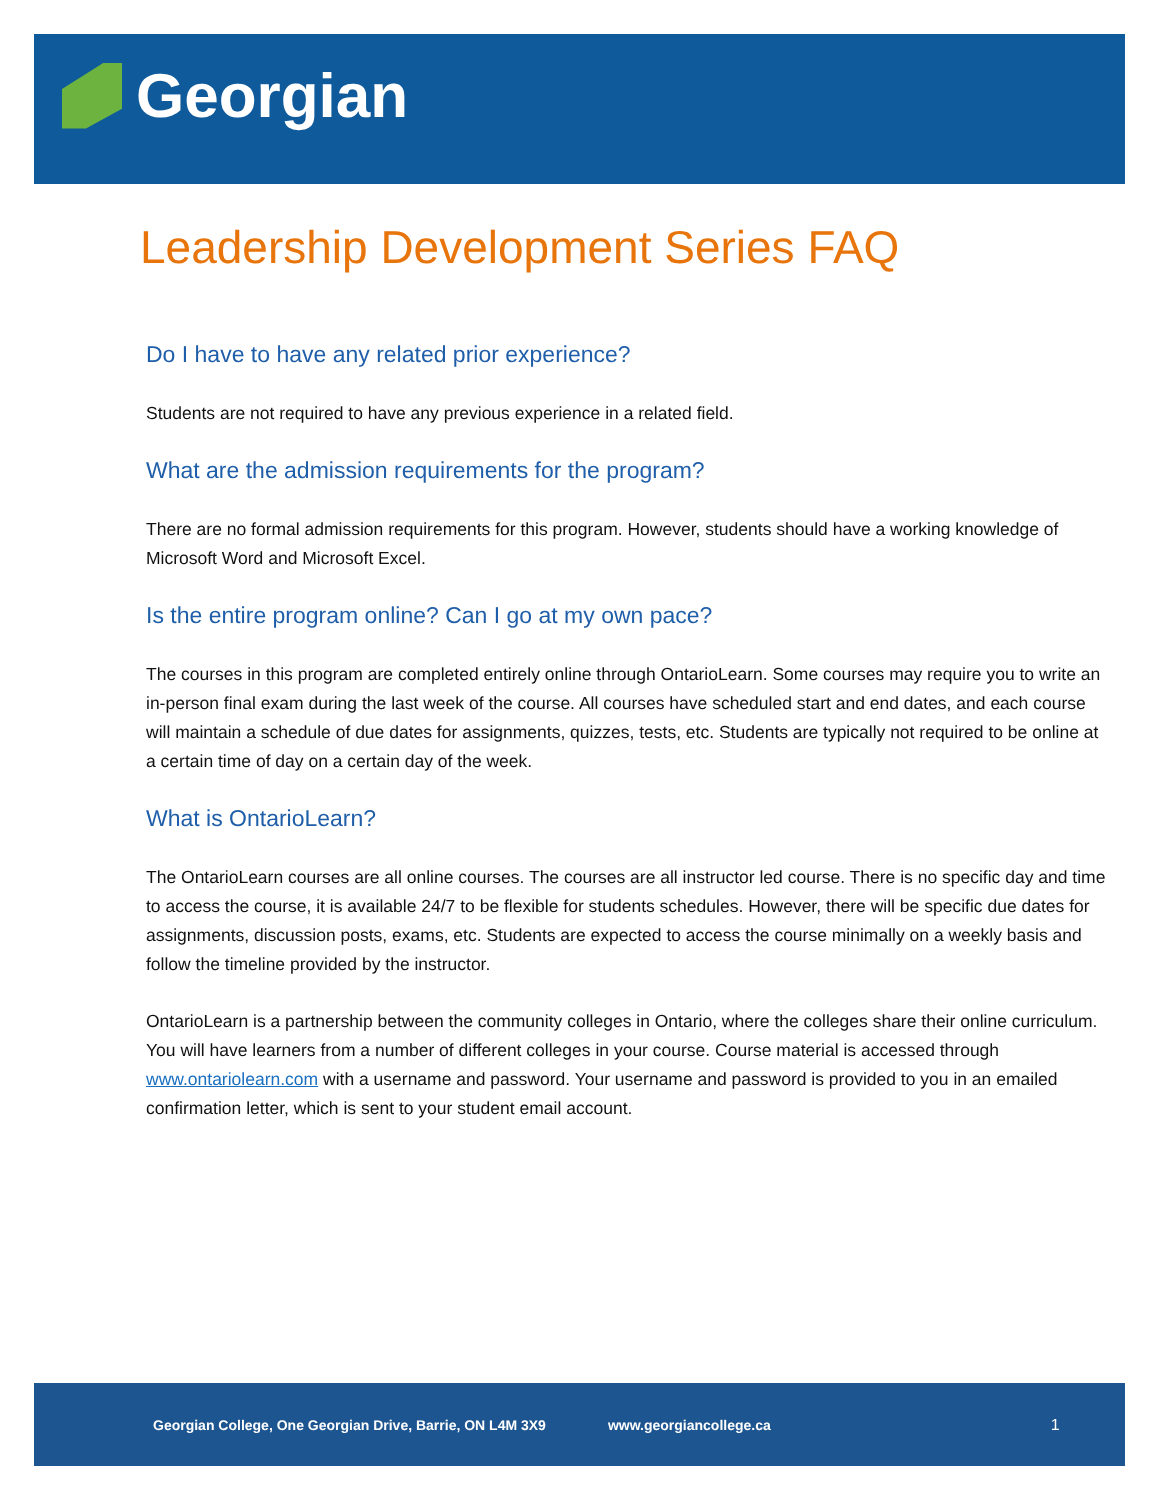Georgian
Leadership Development Series FAQ
Do I have to have any related prior experience?
Students are not required to have any previous experience in a related field.
What are the admission requirements for the program?
There are no formal admission requirements for this program. However, students should have a working knowledge of Microsoft Word and Microsoft Excel.
Is the entire program online? Can I go at my own pace?
The courses in this program are completed entirely online through OntarioLearn. Some courses may require you to write an in-person final exam during the last week of the course. All courses have scheduled start and end dates, and each course will maintain a schedule of due dates for assignments, quizzes, tests, etc. Students are typically not required to be online at a certain time of day on a certain day of the week.
What is OntarioLearn?
The OntarioLearn courses are all online courses. The courses are all instructor led course. There is no specific day and time to access the course, it is available 24/7 to be flexible for students schedules. However, there will be specific due dates for assignments, discussion posts, exams, etc. Students are expected to access the course minimally on a weekly basis and follow the timeline provided by the instructor.
OntarioLearn is a partnership between the community colleges in Ontario, where the colleges share their online curriculum. You will have learners from a number of different colleges in your course. Course material is accessed through www.ontariolearn.com with a username and password. Your username and password is provided to you in an emailed confirmation letter, which is sent to your student email account.
Georgian College, One Georgian Drive, Barrie, ON L4M 3X9 www.georgiancollege.ca 1